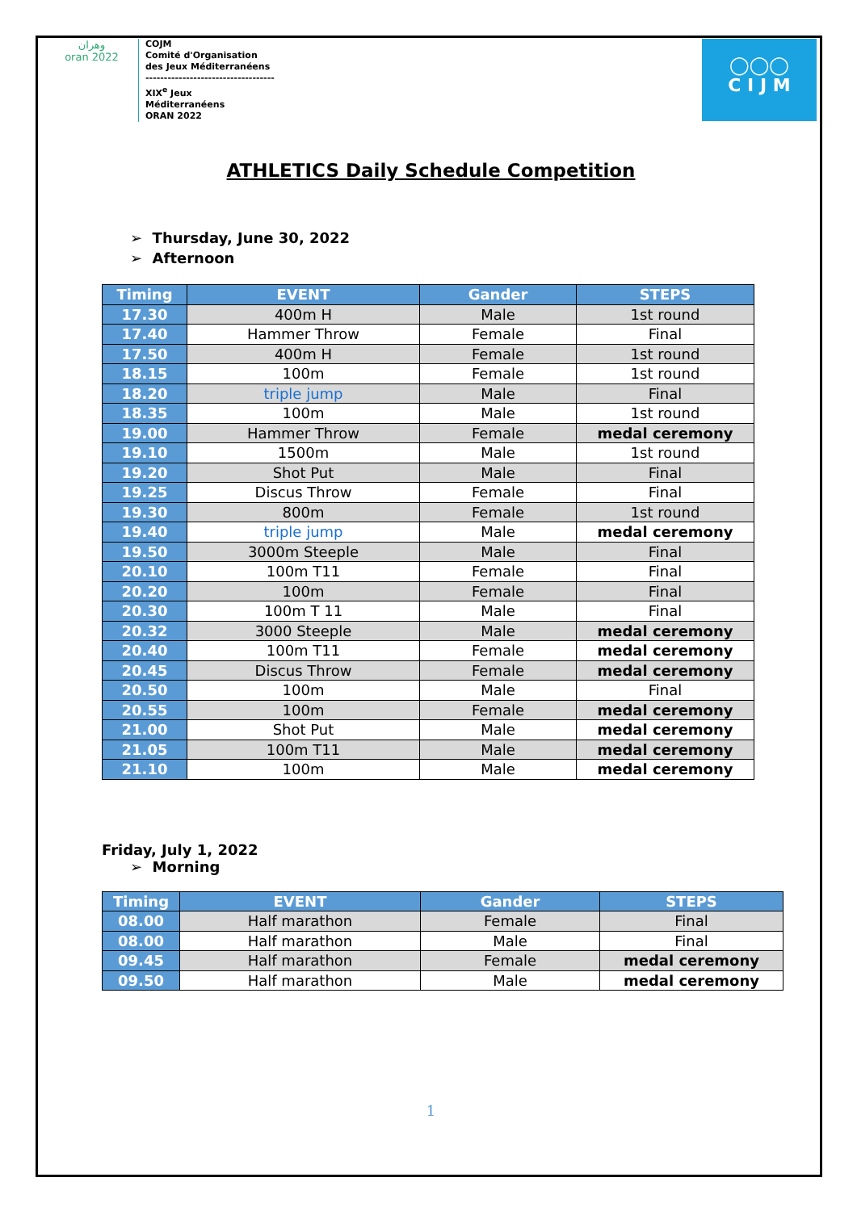وهران
oran 2022
COJM
Comité d'Organisation
des Jeux Méditerranéens
-----------------------------------
XIX<sup>e</sup> Jeux
Méditerranéens
ORAN 2022
◯◯◯
C I J M
ATHLETICS Daily Schedule Competition
➢ Thursday, June 30, 2022
➢ Afternoon
| Timing | EVENT | Gander | STEPS |
| --- | --- | --- | --- |
| 17.30 | 400m H | Male | 1st round |
| 17.40 | Hammer Throw | Female | Final |
| 17.50 | 400m H | Female | 1st round |
| 18.15 | 100m | Female | 1st round |
| 18.20 | triple jump | Male | Final |
| 18.35 | 100m | Male | 1st round |
| 19.00 | Hammer Throw | Female | medal ceremony |
| 19.10 | 1500m | Male | 1st round |
| 19.20 | Shot Put | Male | Final |
| 19.25 | Discus Throw | Female | Final |
| 19.30 | 800m | Female | 1st round |
| 19.40 | triple jump | Male | medal ceremony |
| 19.50 | 3000m Steeple | Male | Final |
| 20.10 | 100m T11 | Female | Final |
| 20.20 | 100m | Female | Final |
| 20.30 | 100m T 11 | Male | Final |
| 20.32 | 3000 Steeple | Male | medal ceremony |
| 20.40 | 100m T11 | Female | medal ceremony |
| 20.45 | Discus Throw | Female | medal ceremony |
| 20.50 | 100m | Male | Final |
| 20.55 | 100m | Female | medal ceremony |
| 21.00 | Shot Put | Male | medal ceremony |
| 21.05 | 100m T11 | Male | medal ceremony |
| 21.10 | 100m | Male | medal ceremony |
Friday, July 1, 2022
➢ Morning
| Timing | EVENT | Gander | STEPS |
| --- | --- | --- | --- |
| 08.00 | Half marathon | Female | Final |
| 08.00 | Half marathon | Male | Final |
| 09.45 | Half marathon | Female | medal ceremony |
| 09.50 | Half marathon | Male | medal ceremony |
1